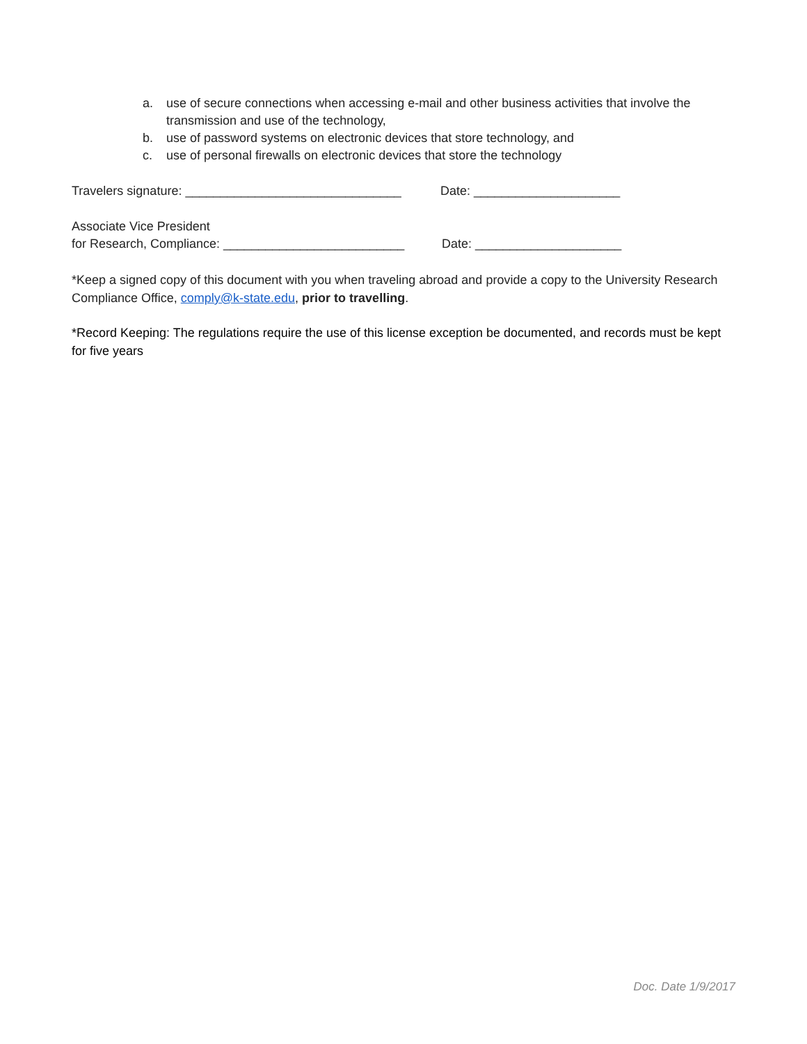a. use of secure connections when accessing e-mail and other business activities that involve the transmission and use of the technology,
b. use of password systems on electronic devices that store technology, and
c. use of personal firewalls on electronic devices that store the technology
Travelers signature: _______________________________ Date: _____________________
Associate Vice President
for Research, Compliance: __________________________ Date: _____________________
*Keep a signed copy of this document with you when traveling abroad and provide a copy to the University Research Compliance Office, comply@k-state.edu, prior to travelling.
*Record Keeping: The regulations require the use of this license exception be documented, and records must be kept for five years
Doc. Date 1/9/2017